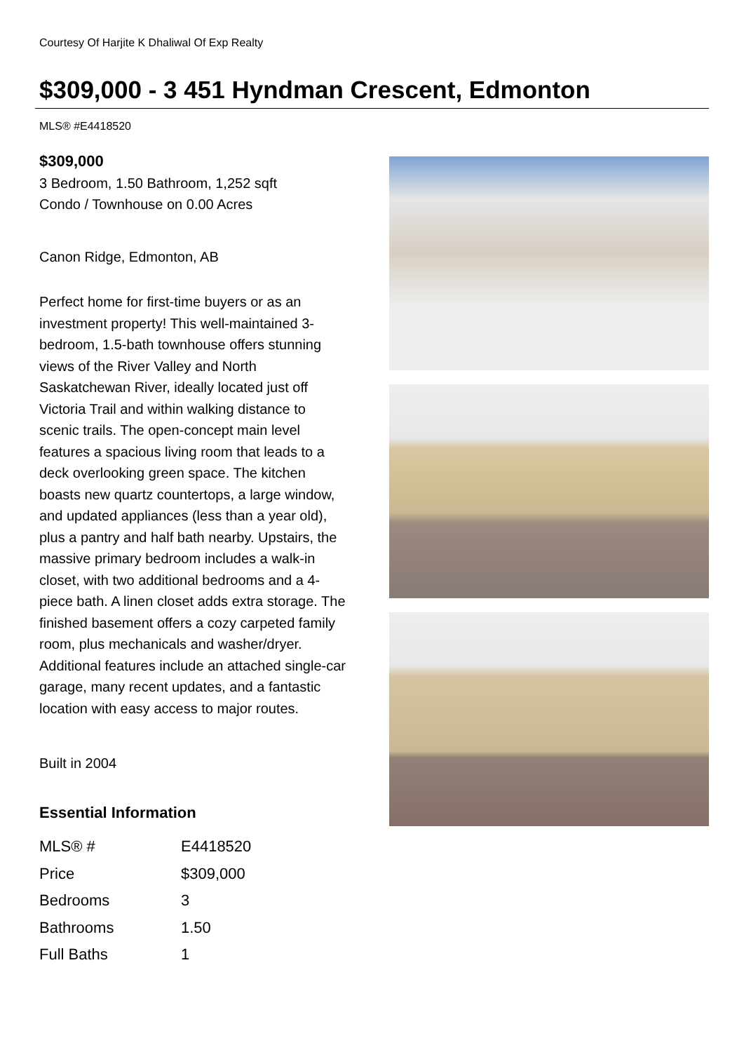Courtesy Of Harjite K Dhaliwal Of Exp Realty
$309,000 - 3 451 Hyndman Crescent, Edmonton
MLS® #E4418520
$309,000
3 Bedroom, 1.50 Bathroom, 1,252 sqft
Condo / Townhouse on 0.00 Acres
Canon Ridge, Edmonton, AB
Perfect home for first-time buyers or as an investment property! This well-maintained 3-bedroom, 1.5-bath townhouse offers stunning views of the River Valley and North Saskatchewan River, ideally located just off Victoria Trail and within walking distance to scenic trails. The open-concept main level features a spacious living room that leads to a deck overlooking green space. The kitchen boasts new quartz countertops, a large window, and updated appliances (less than a year old), plus a pantry and half bath nearby. Upstairs, the massive primary bedroom includes a walk-in closet, with two additional bedrooms and a 4-piece bath. A linen closet adds extra storage. The finished basement offers a cozy carpeted family room, plus mechanicals and washer/dryer. Additional features include an attached single-car garage, many recent updates, and a fantastic location with easy access to major routes.
Built in 2004
Essential Information
| MLS® # | E4418520 |
| Price | $309,000 |
| Bedrooms | 3 |
| Bathrooms | 1.50 |
| Full Baths | 1 |